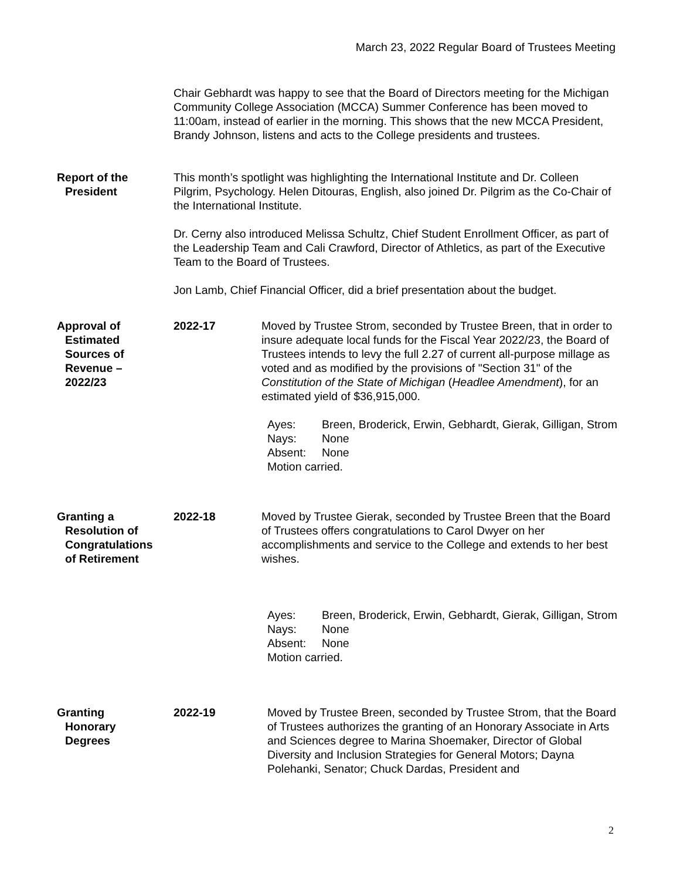March 23, 2022 Regular Board of Trustees Meeting
Chair Gebhardt was happy to see that the Board of Directors meeting for the Michigan Community College Association (MCCA) Summer Conference has been moved to 11:00am, instead of earlier in the morning. This shows that the new MCCA President, Brandy Johnson, listens and acts to the College presidents and trustees.
Report of the
President
This month’s spotlight was highlighting the International Institute and Dr. Colleen Pilgrim, Psychology. Helen Ditouras, English, also joined Dr. Pilgrim as the Co-Chair of the International Institute.
Dr. Cerny also introduced Melissa Schultz, Chief Student Enrollment Officer, as part of the Leadership Team and Cali Crawford, Director of Athletics, as part of the Executive Team to the Board of Trustees.
Jon Lamb, Chief Financial Officer, did a brief presentation about the budget.
Approval of
Estimated
Sources of
Revenue –
2022/23
2022-17 Moved by Trustee Strom, seconded by Trustee Breen, that in order to insure adequate local funds for the Fiscal Year 2022/23, the Board of Trustees intends to levy the full 2.27 of current all-purpose millage as voted and as modified by the provisions of "Section 31" of the Constitution of the State of Michigan (Headlee Amendment), for an estimated yield of $36,915,000.
| Ayes: | Breen, Broderick, Erwin, Gebhardt, Gierak, Gilligan, Strom |
| Nays: | None |
| Absent: | None |
| Motion carried. | |
Granting a
Resolution of
Congratulations
of Retirement
2022-18 Moved by Trustee Gierak, seconded by Trustee Breen that the Board of Trustees offers congratulations to Carol Dwyer on her accomplishments and service to the College and extends to her best wishes.
| Ayes: | Breen, Broderick, Erwin, Gebhardt, Gierak, Gilligan, Strom |
| Nays: | None |
| Absent: | None |
| Motion carried. | |
Granting
Honorary
Degrees
2022-19 Moved by Trustee Breen, seconded by Trustee Strom, that the Board of Trustees authorizes the granting of an Honorary Associate in Arts and Sciences degree to Marina Shoemaker, Director of Global Diversity and Inclusion Strategies for General Motors; Dayna Polehanki, Senator; Chuck Dardas, President and
2